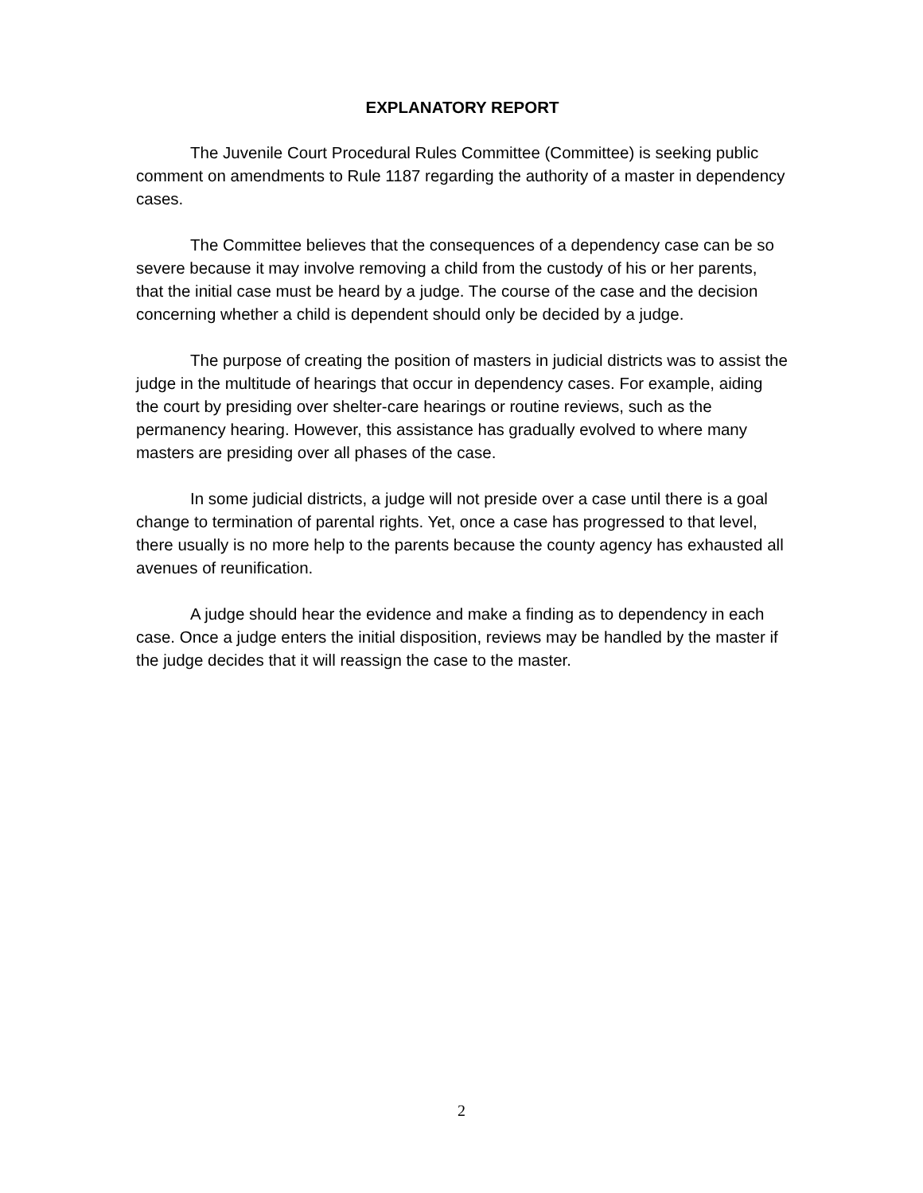EXPLANATORY REPORT
The Juvenile Court Procedural Rules Committee (Committee) is seeking public comment on amendments to Rule 1187 regarding the authority of a master in dependency cases.
The Committee believes that the consequences of a dependency case can be so severe because it may involve removing a child from the custody of his or her parents, that the initial case must be heard by a judge. The course of the case and the decision concerning whether a child is dependent should only be decided by a judge.
The purpose of creating the position of masters in judicial districts was to assist the judge in the multitude of hearings that occur in dependency cases. For example, aiding the court by presiding over shelter-care hearings or routine reviews, such as the permanency hearing. However, this assistance has gradually evolved to where many masters are presiding over all phases of the case.
In some judicial districts, a judge will not preside over a case until there is a goal change to termination of parental rights. Yet, once a case has progressed to that level, there usually is no more help to the parents because the county agency has exhausted all avenues of reunification.
A judge should hear the evidence and make a finding as to dependency in each case. Once a judge enters the initial disposition, reviews may be handled by the master if the judge decides that it will reassign the case to the master.
2